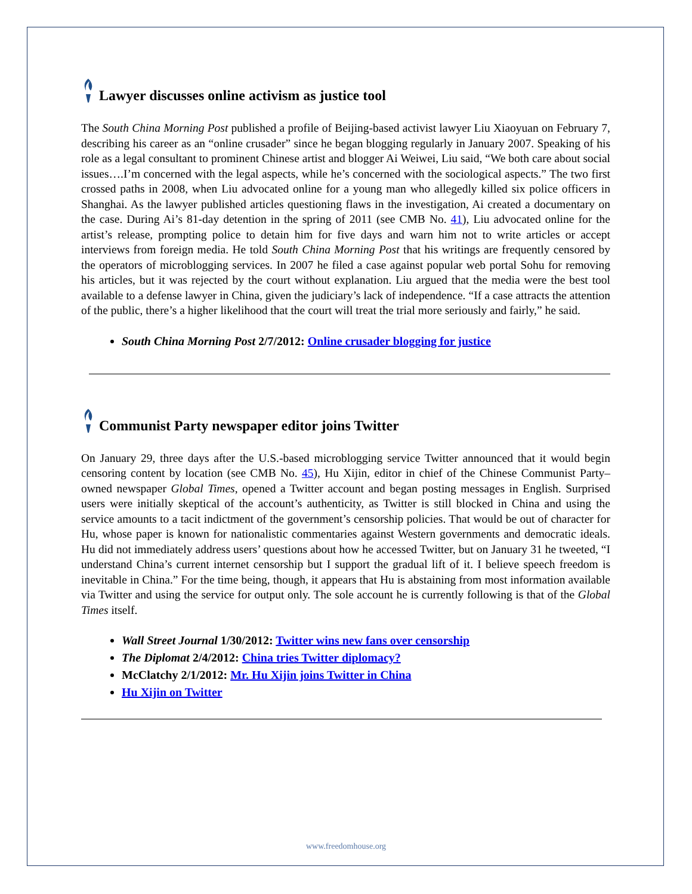Lawyer discusses online activism as justice tool
The South China Morning Post published a profile of Beijing-based activist lawyer Liu Xiaoyuan on February 7, describing his career as an “online crusader” since he began blogging regularly in January 2007. Speaking of his role as a legal consultant to prominent Chinese artist and blogger Ai Weiwei, Liu said, “We both care about social issues….I’m concerned with the legal aspects, while he’s concerned with the sociological aspects.” The two first crossed paths in 2008, when Liu advocated online for a young man who allegedly killed six police officers in Shanghai. As the lawyer published articles questioning flaws in the investigation, Ai created a documentary on the case. During Ai’s 81-day detention in the spring of 2011 (see CMB No. 41), Liu advocated online for the artist’s release, prompting police to detain him for five days and warn him not to write articles or accept interviews from foreign media. He told South China Morning Post that his writings are frequently censored by the operators of microblogging services. In 2007 he filed a case against popular web portal Sohu for removing his articles, but it was rejected by the court without explanation. Liu argued that the media were the best tool available to a defense lawyer in China, given the judiciary’s lack of independence. “If a case attracts the attention of the public, there’s a higher likelihood that the court will treat the trial more seriously and fairly,” he said.
South China Morning Post 2/7/2012: Online crusader blogging for justice
Communist Party newspaper editor joins Twitter
On January 29, three days after the U.S.-based microblogging service Twitter announced that it would begin censoring content by location (see CMB No. 45), Hu Xijin, editor in chief of the Chinese Communist Party–owned newspaper Global Times, opened a Twitter account and began posting messages in English. Surprised users were initially skeptical of the account’s authenticity, as Twitter is still blocked in China and using the service amounts to a tacit indictment of the government’s censorship policies. That would be out of character for Hu, whose paper is known for nationalistic commentaries against Western governments and democratic ideals. Hu did not immediately address users’ questions about how he accessed Twitter, but on January 31 he tweeted, “I understand China’s current internet censorship but I support the gradual lift of it. I believe speech freedom is inevitable in China.” For the time being, though, it appears that Hu is abstaining from most information available via Twitter and using the service for output only. The sole account he is currently following is that of the Global Times itself.
Wall Street Journal 1/30/2012: Twitter wins new fans over censorship
The Diplomat 2/4/2012: China tries Twitter diplomacy?
McClatchy 2/1/2012: Mr. Hu Xijin joins Twitter in China
Hu Xijin on Twitter
www.freedomhouse.org